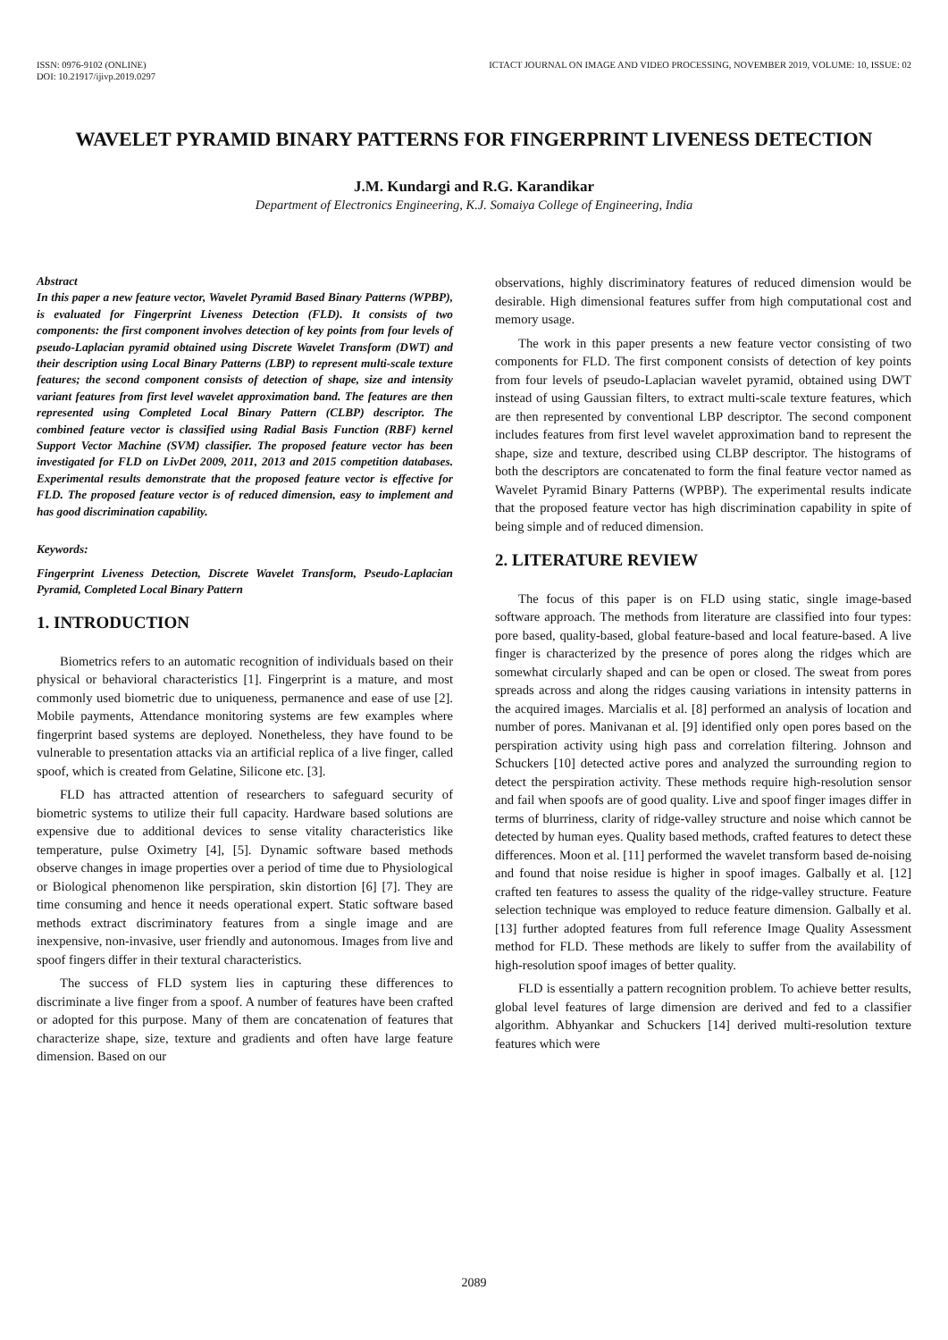ISSN: 0976-9102 (ONLINE)
DOI: 10.21917/ijivp.2019.0297
ICTACT JOURNAL ON IMAGE AND VIDEO PROCESSING, NOVEMBER 2019, VOLUME: 10, ISSUE: 02
WAVELET PYRAMID BINARY PATTERNS FOR FINGERPRINT LIVENESS DETECTION
J.M. Kundargi and R.G. Karandikar
Department of Electronics Engineering, K.J. Somaiya College of Engineering, India
Abstract
In this paper a new feature vector, Wavelet Pyramid Based Binary Patterns (WPBP), is evaluated for Fingerprint Liveness Detection (FLD). It consists of two components: the first component involves detection of key points from four levels of pseudo-Laplacian pyramid obtained using Discrete Wavelet Transform (DWT) and their description using Local Binary Patterns (LBP) to represent multi-scale texture features; the second component consists of detection of shape, size and intensity variant features from first level wavelet approximation band. The features are then represented using Completed Local Binary Pattern (CLBP) descriptor. The combined feature vector is classified using Radial Basis Function (RBF) kernel Support Vector Machine (SVM) classifier. The proposed feature vector has been investigated for FLD on LivDet 2009, 2011, 2013 and 2015 competition databases. Experimental results demonstrate that the proposed feature vector is effective for FLD. The proposed feature vector is of reduced dimension, easy to implement and has good discrimination capability.
Keywords:
Fingerprint Liveness Detection, Discrete Wavelet Transform, Pseudo-Laplacian Pyramid, Completed Local Binary Pattern
1. INTRODUCTION
Biometrics refers to an automatic recognition of individuals based on their physical or behavioral characteristics [1]. Fingerprint is a mature, and most commonly used biometric due to uniqueness, permanence and ease of use [2]. Mobile payments, Attendance monitoring systems are few examples where fingerprint based systems are deployed. Nonetheless, they have found to be vulnerable to presentation attacks via an artificial replica of a live finger, called spoof, which is created from Gelatine, Silicone etc. [3].
FLD has attracted attention of researchers to safeguard security of biometric systems to utilize their full capacity. Hardware based solutions are expensive due to additional devices to sense vitality characteristics like temperature, pulse Oximetry [4], [5]. Dynamic software based methods observe changes in image properties over a period of time due to Physiological or Biological phenomenon like perspiration, skin distortion [6] [7]. They are time consuming and hence it needs operational expert. Static software based methods extract discriminatory features from a single image and are inexpensive, non-invasive, user friendly and autonomous. Images from live and spoof fingers differ in their textural characteristics.
The success of FLD system lies in capturing these differences to discriminate a live finger from a spoof. A number of features have been crafted or adopted for this purpose. Many of them are concatenation of features that characterize shape, size, texture and gradients and often have large feature dimension. Based on our
observations, highly discriminatory features of reduced dimension would be desirable. High dimensional features suffer from high computational cost and memory usage.
The work in this paper presents a new feature vector consisting of two components for FLD. The first component consists of detection of key points from four levels of pseudo-Laplacian wavelet pyramid, obtained using DWT instead of using Gaussian filters, to extract multi-scale texture features, which are then represented by conventional LBP descriptor. The second component includes features from first level wavelet approximation band to represent the shape, size and texture, described using CLBP descriptor. The histograms of both the descriptors are concatenated to form the final feature vector named as Wavelet Pyramid Binary Patterns (WPBP). The experimental results indicate that the proposed feature vector has high discrimination capability in spite of being simple and of reduced dimension.
2. LITERATURE REVIEW
The focus of this paper is on FLD using static, single image-based software approach. The methods from literature are classified into four types: pore based, quality-based, global feature-based and local feature-based. A live finger is characterized by the presence of pores along the ridges which are somewhat circularly shaped and can be open or closed. The sweat from pores spreads across and along the ridges causing variations in intensity patterns in the acquired images. Marcialis et al. [8] performed an analysis of location and number of pores. Manivanan et al. [9] identified only open pores based on the perspiration activity using high pass and correlation filtering. Johnson and Schuckers [10] detected active pores and analyzed the surrounding region to detect the perspiration activity. These methods require high-resolution sensor and fail when spoofs are of good quality. Live and spoof finger images differ in terms of blurriness, clarity of ridge-valley structure and noise which cannot be detected by human eyes. Quality based methods, crafted features to detect these differences. Moon et al. [11] performed the wavelet transform based de-noising and found that noise residue is higher in spoof images. Galbally et al. [12] crafted ten features to assess the quality of the ridge-valley structure. Feature selection technique was employed to reduce feature dimension. Galbally et al. [13] further adopted features from full reference Image Quality Assessment method for FLD. These methods are likely to suffer from the availability of high-resolution spoof images of better quality.
FLD is essentially a pattern recognition problem. To achieve better results, global level features of large dimension are derived and fed to a classifier algorithm. Abhyankar and Schuckers [14] derived multi-resolution texture features which were
2089